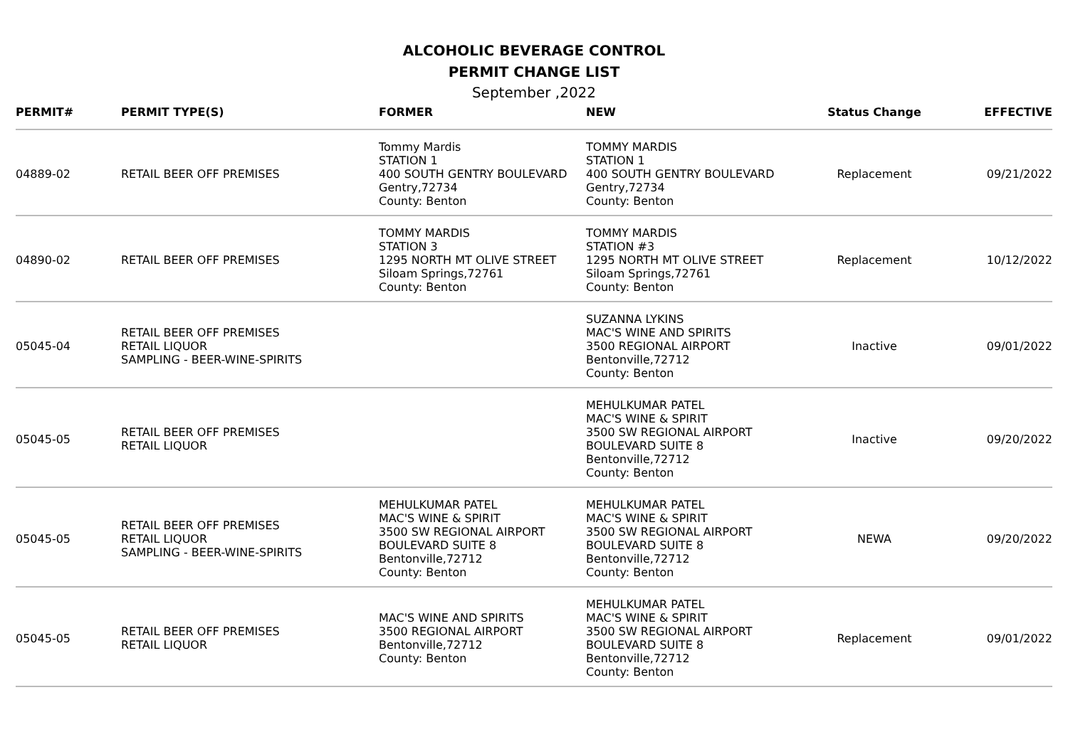ALCOHOLIC BEVERAGE CONTROL
PERMIT CHANGE LIST
September ,2022
| PERMIT# | PERMIT TYPE(S) | FORMER | NEW | Status Change | EFFECTIVE |
| --- | --- | --- | --- | --- | --- |
| 04889-02 | RETAIL BEER OFF PREMISES | Tommy Mardis STATION 1 400 SOUTH GENTRY BOULEVARD Gentry,72734 County: Benton | TOMMY MARDIS STATION 1 400 SOUTH GENTRY BOULEVARD Gentry,72734 County: Benton | Replacement | 09/21/2022 |
| 04890-02 | RETAIL BEER OFF PREMISES | TOMMY MARDIS STATION 3 1295 NORTH MT OLIVE STREET Siloam Springs,72761 County: Benton | TOMMY MARDIS STATION #3 1295 NORTH MT OLIVE STREET Siloam Springs,72761 County: Benton | Replacement | 10/12/2022 |
| 05045-04 | RETAIL BEER OFF PREMISES RETAIL LIQUOR SAMPLING - BEER-WINE-SPIRITS | | SUZANNA LYKINS MAC'S WINE AND SPIRITS 3500 REGIONAL AIRPORT Bentonville,72712 County: Benton | Inactive | 09/01/2022 |
| 05045-05 | RETAIL BEER OFF PREMISES RETAIL LIQUOR | | MEHULKUMAR PATEL MAC'S WINE & SPIRIT 3500 SW REGIONAL AIRPORT BOULEVARD SUITE 8 Bentonville,72712 County: Benton | Inactive | 09/20/2022 |
| 05045-05 | RETAIL BEER OFF PREMISES RETAIL LIQUOR SAMPLING - BEER-WINE-SPIRITS | MEHULKUMAR PATEL MAC'S WINE & SPIRIT 3500 SW REGIONAL AIRPORT BOULEVARD SUITE 8 Bentonville,72712 County: Benton | MEHULKUMAR PATEL MAC'S WINE & SPIRIT 3500 SW REGIONAL AIRPORT BOULEVARD SUITE 8 Bentonville,72712 County: Benton | NEWA | 09/20/2022 |
| 05045-05 | RETAIL BEER OFF PREMISES RETAIL LIQUOR | MAC'S WINE AND SPIRITS 3500 REGIONAL AIRPORT Bentonville,72712 County: Benton | MEHULKUMAR PATEL MAC'S WINE & SPIRIT 3500 SW REGIONAL AIRPORT BOULEVARD SUITE 8 Bentonville,72712 County: Benton | Replacement | 09/01/2022 |